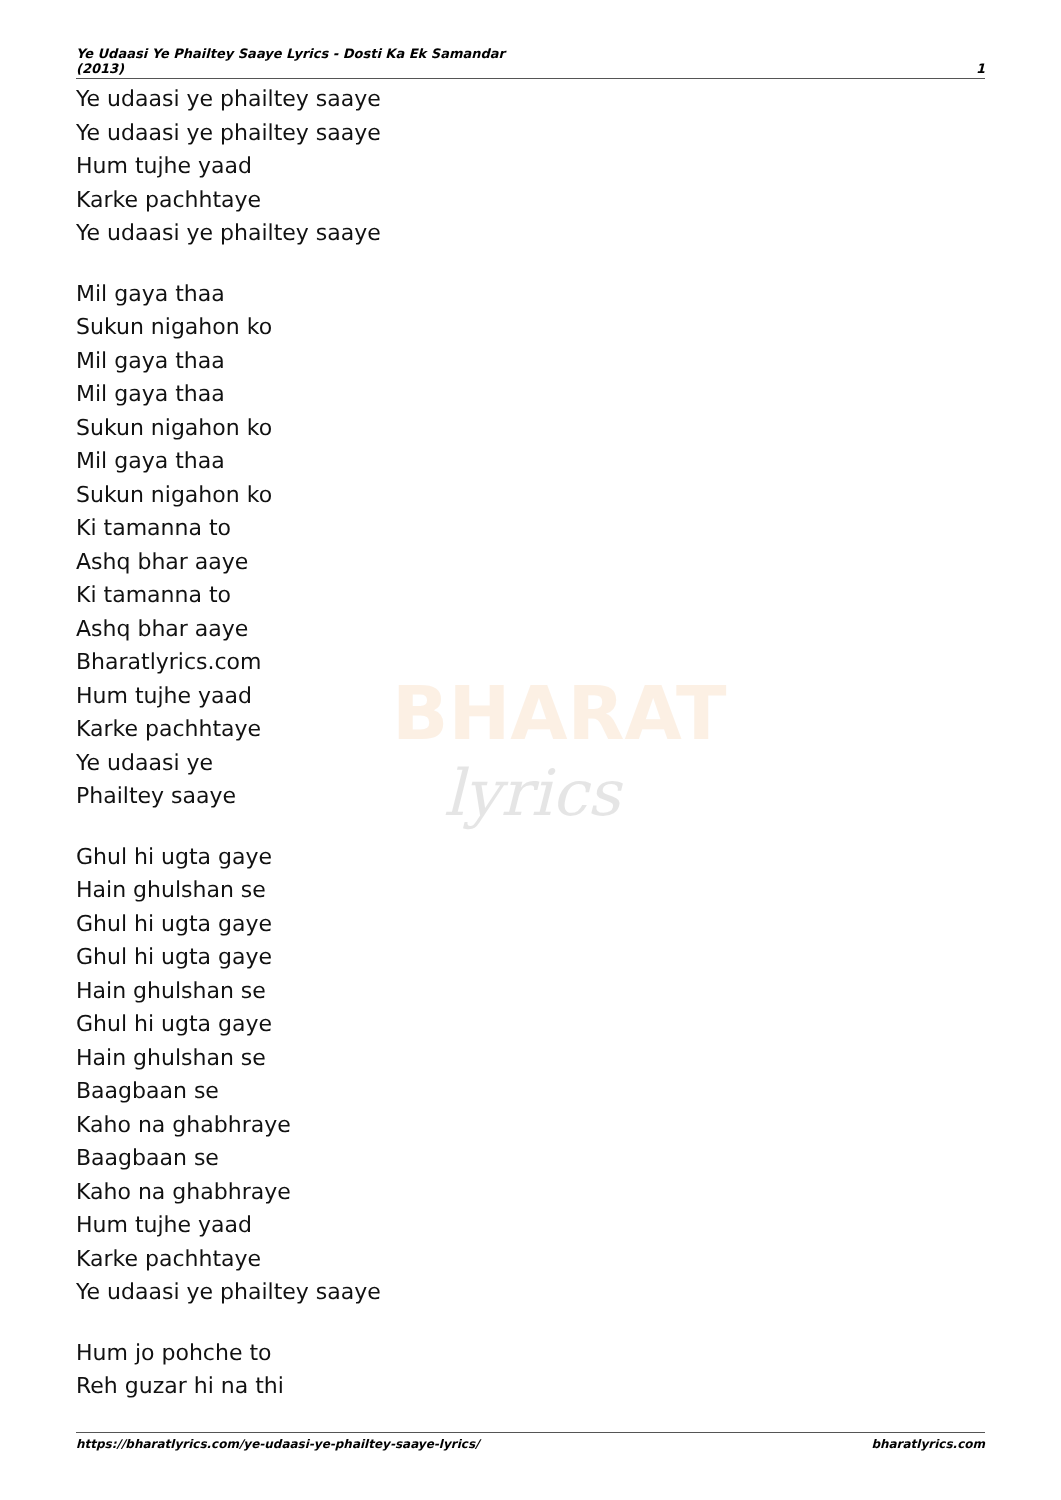Ye Udaasi Ye Phailtey Saaye Lyrics - Dosti Ka Ek Samandar
(2013)
1
BHARAT
lyrics
Ye udaasi ye phailtey saaye
Ye udaasi ye phailtey saaye
Hum tujhe yaad
Karke pachhtaye
Ye udaasi ye phailtey saaye
Mil gaya thaa
Sukun nigahon ko
Mil gaya thaa
Mil gaya thaa
Sukun nigahon ko
Mil gaya thaa
Sukun nigahon ko
Ki tamanna to
Ashq bhar aaye
Ki tamanna to
Ashq bhar aaye
Bharatlyrics.com
Hum tujhe yaad
Karke pachhtaye
Ye udaasi ye
Phailtey saaye
Ghul hi ugta gaye
Hain ghulshan se
Ghul hi ugta gaye
Ghul hi ugta gaye
Hain ghulshan se
Ghul hi ugta gaye
Hain ghulshan se
Baagbaan se
Kaho na ghabhraye
Baagbaan se
Kaho na ghabhraye
Hum tujhe yaad
Karke pachhtaye
Ye udaasi ye phailtey saaye
Hum jo pohche to
Reh guzar hi na thi
https://bharatlyrics.com/ye-udaasi-ye-phailtey-saaye-lyrics/
bharatlyrics.com